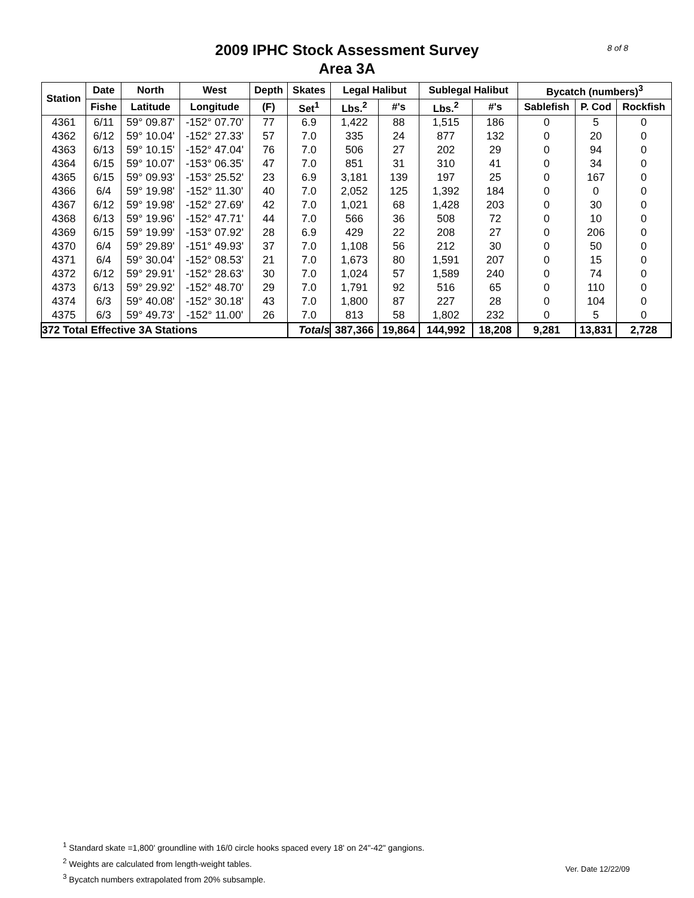8 of 8
2009 IPHC Stock Assessment Survey
Area 3A
| Station | Date | North | West | Depth | Skates | Legal Halibut | | Sublegal Halibut | | Bycatch (numbers)<sup>3</sup> | | |
| --- | --- | --- | --- | --- | --- | --- | --- | --- | --- | --- | --- | --- |
| | Fishe | Latitude | Longitude | (F) | Set<sup>1</sup> | Lbs.<sup>2</sup> | #'s | Lbs.<sup>2</sup> | #'s | Sablefish | P. Cod | Rockfish |
| 4361 | 6/11 | 59° 09.87' | -152° 07.70' | 77 | 6.9 | 1,422 | 88 | 1,515 | 186 | 0 | 5 | 0 |
| 4362 | 6/12 | 59° 10.04' | -152° 27.33' | 57 | 7.0 | 335 | 24 | 877 | 132 | 0 | 20 | 0 |
| 4363 | 6/13 | 59° 10.15' | -152° 47.04' | 76 | 7.0 | 506 | 27 | 202 | 29 | 0 | 94 | 0 |
| 4364 | 6/15 | 59° 10.07' | -153° 06.35' | 47 | 7.0 | 851 | 31 | 310 | 41 | 0 | 34 | 0 |
| 4365 | 6/15 | 59° 09.93' | -153° 25.52' | 23 | 6.9 | 3,181 | 139 | 197 | 25 | 0 | 167 | 0 |
| 4366 | 6/4 | 59° 19.98' | -152° 11.30' | 40 | 7.0 | 2,052 | 125 | 1,392 | 184 | 0 | 0 | 0 |
| 4367 | 6/12 | 59° 19.98' | -152° 27.69' | 42 | 7.0 | 1,021 | 68 | 1,428 | 203 | 0 | 30 | 0 |
| 4368 | 6/13 | 59° 19.96' | -152° 47.71' | 44 | 7.0 | 566 | 36 | 508 | 72 | 0 | 10 | 0 |
| 4369 | 6/15 | 59° 19.99' | -153° 07.92' | 28 | 6.9 | 429 | 22 | 208 | 27 | 0 | 206 | 0 |
| 4370 | 6/4 | 59° 29.89' | -151° 49.93' | 37 | 7.0 | 1,108 | 56 | 212 | 30 | 0 | 50 | 0 |
| 4371 | 6/4 | 59° 30.04' | -152° 08.53' | 21 | 7.0 | 1,673 | 80 | 1,591 | 207 | 0 | 15 | 0 |
| 4372 | 6/12 | 59° 29.91' | -152° 28.63' | 30 | 7.0 | 1,024 | 57 | 1,589 | 240 | 0 | 74 | 0 |
| 4373 | 6/13 | 59° 29.92' | -152° 48.70' | 29 | 7.0 | 1,791 | 92 | 516 | 65 | 0 | 110 | 0 |
| 4374 | 6/3 | 59° 40.08' | -152° 30.18' | 43 | 7.0 | 1,800 | 87 | 227 | 28 | 0 | 104 | 0 |
| 4375 | 6/3 | 59° 49.73' | -152° 11.00' | 26 | 7.0 | 813 | 58 | 1,802 | 232 | 0 | 5 | 0 |
| 372 Total Effective 3A Stations | | | | | Totals | 387,366 | 19,864 | 144,992 | 18,208 | 9,281 | 13,831 | 2,728 |
<sup>1</sup> Standard skate =1,800' groundline with 16/0 circle hooks spaced every 18' on 24"-42" gangions.
<sup>2</sup> Weights are calculated from length-weight tables.
<sup>3</sup> Bycatch numbers extrapolated from 20% subsample.
Ver. Date 12/22/09